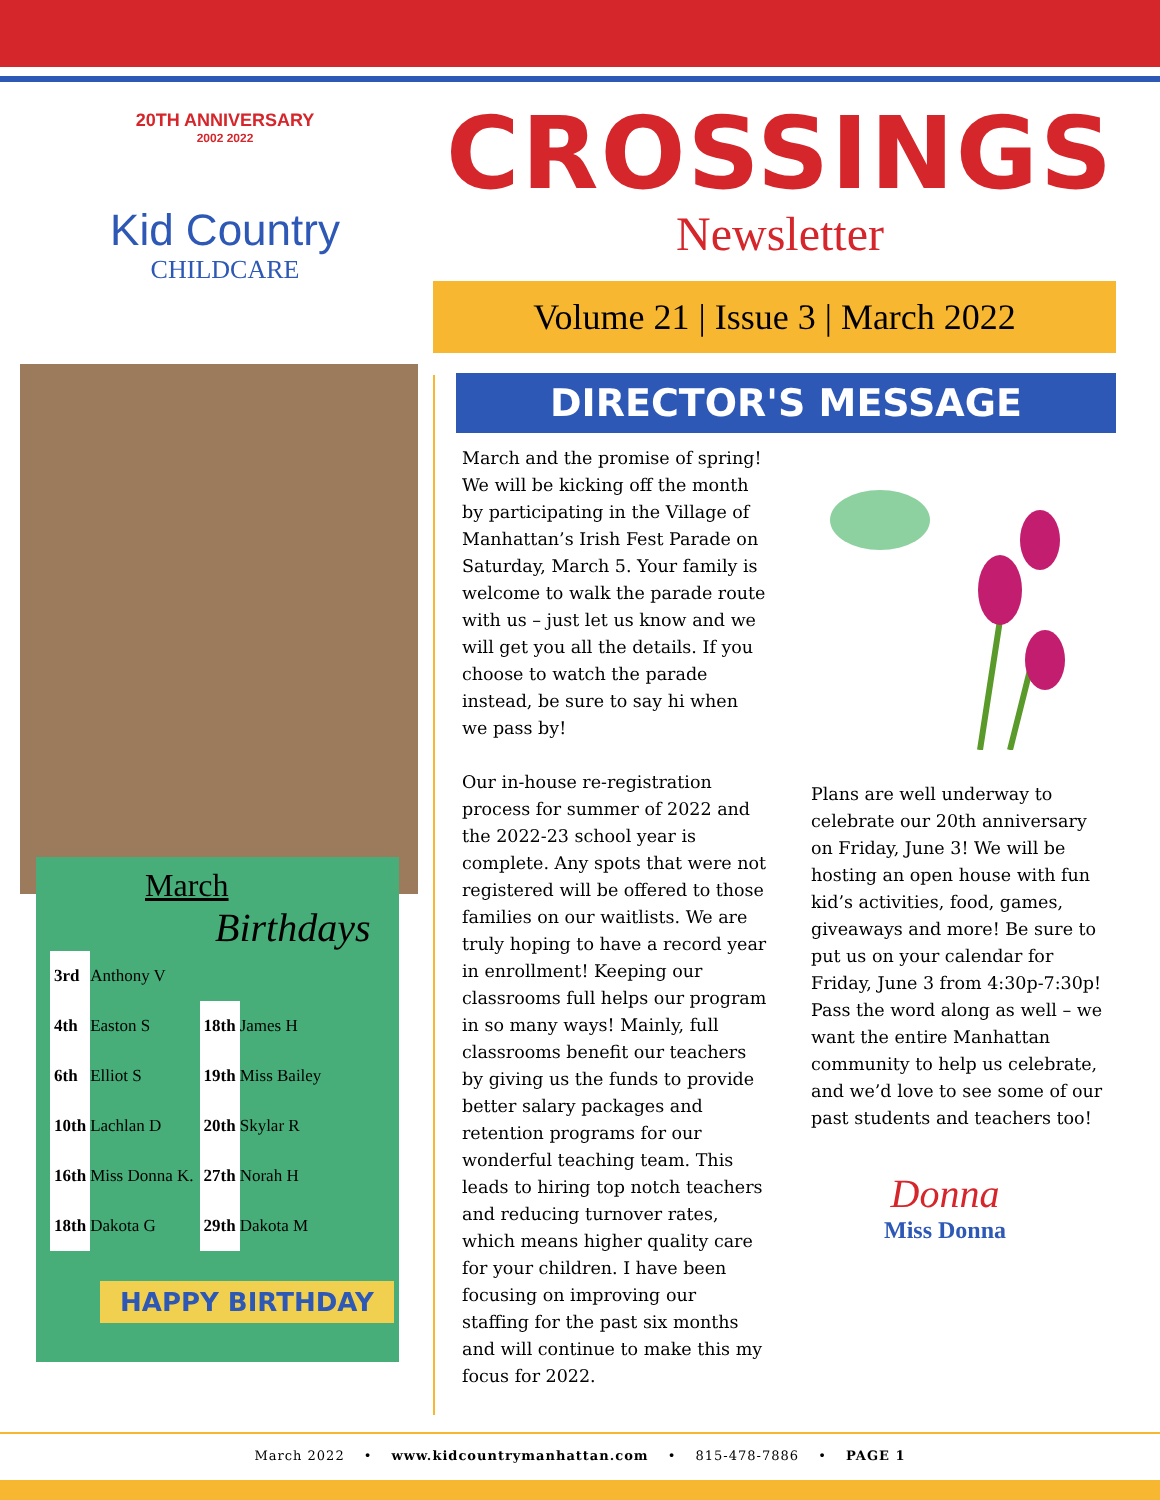20TH ANNIVERSARY
2002 2022
Kid Country
CHILDCARE
CROSSINGS
Newsletter
Volume 21 | Issue 3 | March 2022
March
Birthdays
| 3rd | Anthony V | | |
| 4th | Easton S | 18th | James H |
| 6th | Elliot S | 19th | Miss Bailey |
| 10th | Lachlan D | 20th | Skylar R |
| 16th | Miss Donna K. | 27th | Norah H |
| 18th | Dakota G | 29th | Dakota M |
HAPPY BIRTHDAY
DIRECTOR'S MESSAGE
March and the promise of spring! We will be kicking off the month by participating in the Village of Manhattan’s Irish Fest Parade on Saturday, March 5. Your family is welcome to walk the parade route with us – just let us know and we will get you all the details. If you choose to watch the parade instead, be sure to say hi when we pass by!
Our in-house re-registration process for summer of 2022 and the 2022-23 school year is complete. Any spots that were not registered will be offered to those families on our waitlists. We are truly hoping to have a record year in enrollment! Keeping our classrooms full helps our program in so many ways! Mainly, full classrooms benefit our teachers by giving us the funds to provide better salary packages and retention programs for our wonderful teaching team. This leads to hiring top notch teachers and reducing turnover rates, which means higher quality care for your children. I have been focusing on improving our staffing for the past six months and will continue to make this my focus for 2022.
Plans are well underway to celebrate our 20th anniversary on Friday, June 3! We will be hosting an open house with fun kid’s activities, food, games, giveaways and more! Be sure to put us on your calendar for Friday, June 3 from 4:30p-7:30p! Pass the word along as well – we want the entire Manhattan community to help us celebrate, and we’d love to see some of our past students and teachers too!
Donna
Miss Donna
March 2022 • www.kidcountrymanhattan.com • 815-478-7886 • PAGE 1